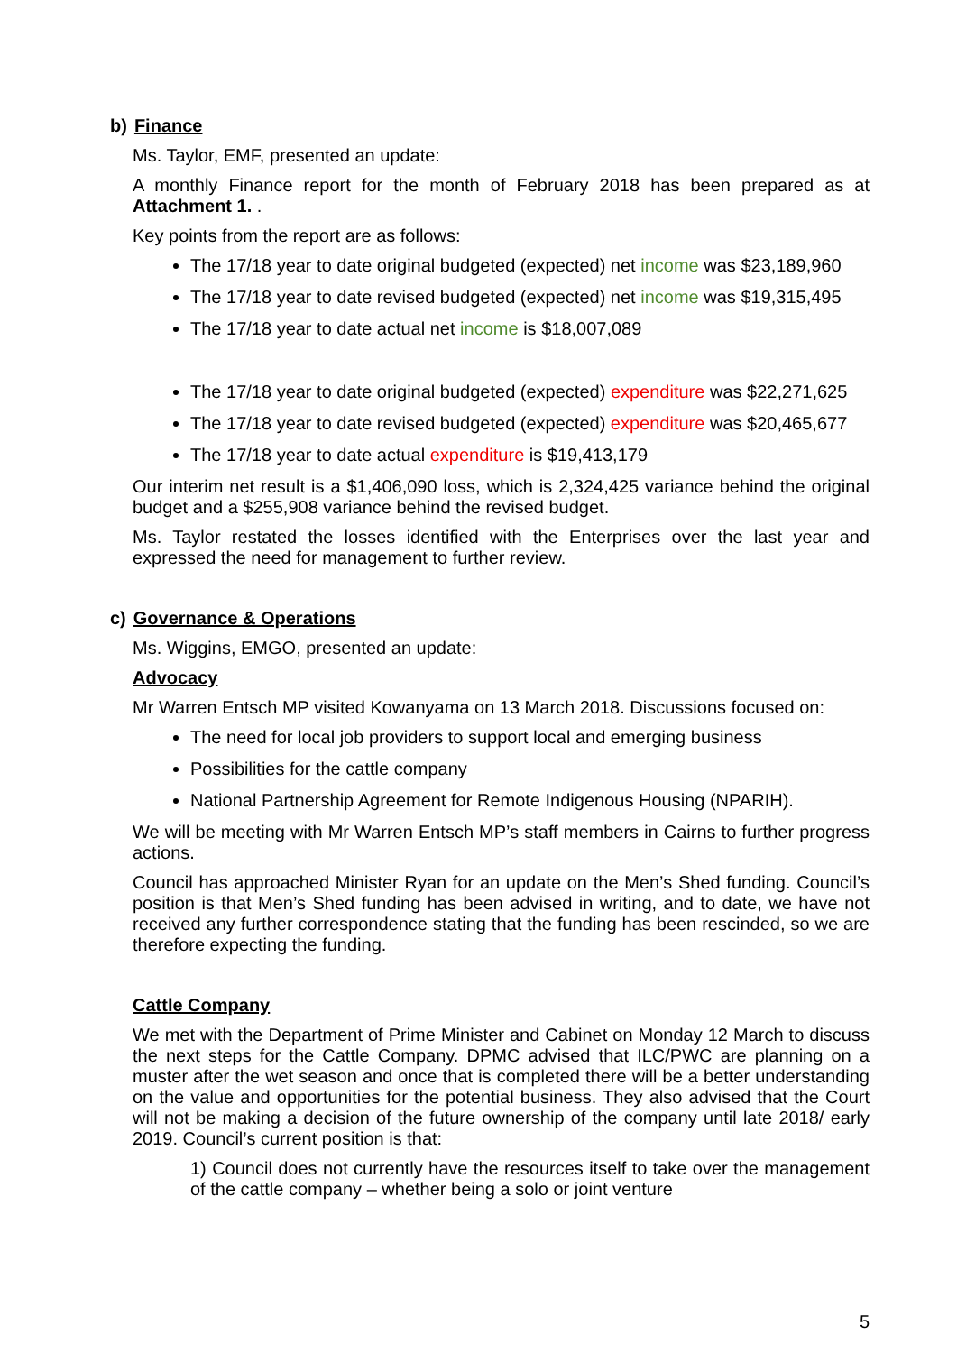b) Finance
Ms. Taylor, EMF, presented an update:
A monthly Finance report for the month of February 2018 has been prepared as at Attachment 1. .
Key points from the report are as follows:
The 17/18 year to date original budgeted (expected) net income was $23,189,960
The 17/18 year to date revised budgeted (expected) net income was $19,315,495
The 17/18 year to date actual net income is $18,007,089
The 17/18 year to date original budgeted (expected) expenditure was $22,271,625
The 17/18 year to date revised budgeted (expected) expenditure was $20,465,677
The 17/18 year to date actual expenditure is $19,413,179
Our interim net result is a $1,406,090 loss, which is 2,324,425 variance behind the original budget and a $255,908 variance behind the revised budget.
Ms. Taylor restated the losses identified with the Enterprises over the last year and expressed the need for management to further review.
c) Governance & Operations
Ms. Wiggins, EMGO, presented an update:
Advocacy
Mr Warren Entsch MP visited Kowanyama on 13 March 2018. Discussions focused on:
The need for local job providers to support local and emerging business
Possibilities for the cattle company
National Partnership Agreement for Remote Indigenous Housing (NPARIH).
We will be meeting with Mr Warren Entsch MP’s staff members in Cairns to further progress actions.
Council has approached Minister Ryan for an update on the Men’s Shed funding. Council’s position is that Men’s Shed funding has been advised in writing, and to date, we have not received any further correspondence stating that the funding has been rescinded, so we are therefore expecting the funding.
Cattle Company
We met with the Department of Prime Minister and Cabinet on Monday 12 March to discuss the next steps for the Cattle Company. DPMC advised that ILC/PWC are planning on a muster after the wet season and once that is completed there will be a better understanding on the value and opportunities for the potential business. They also advised that the Court will not be making a decision of the future ownership of the company until late 2018/ early 2019. Council’s current position is that:
1) Council does not currently have the resources itself to take over the management of the cattle company – whether being a solo or joint venture
5